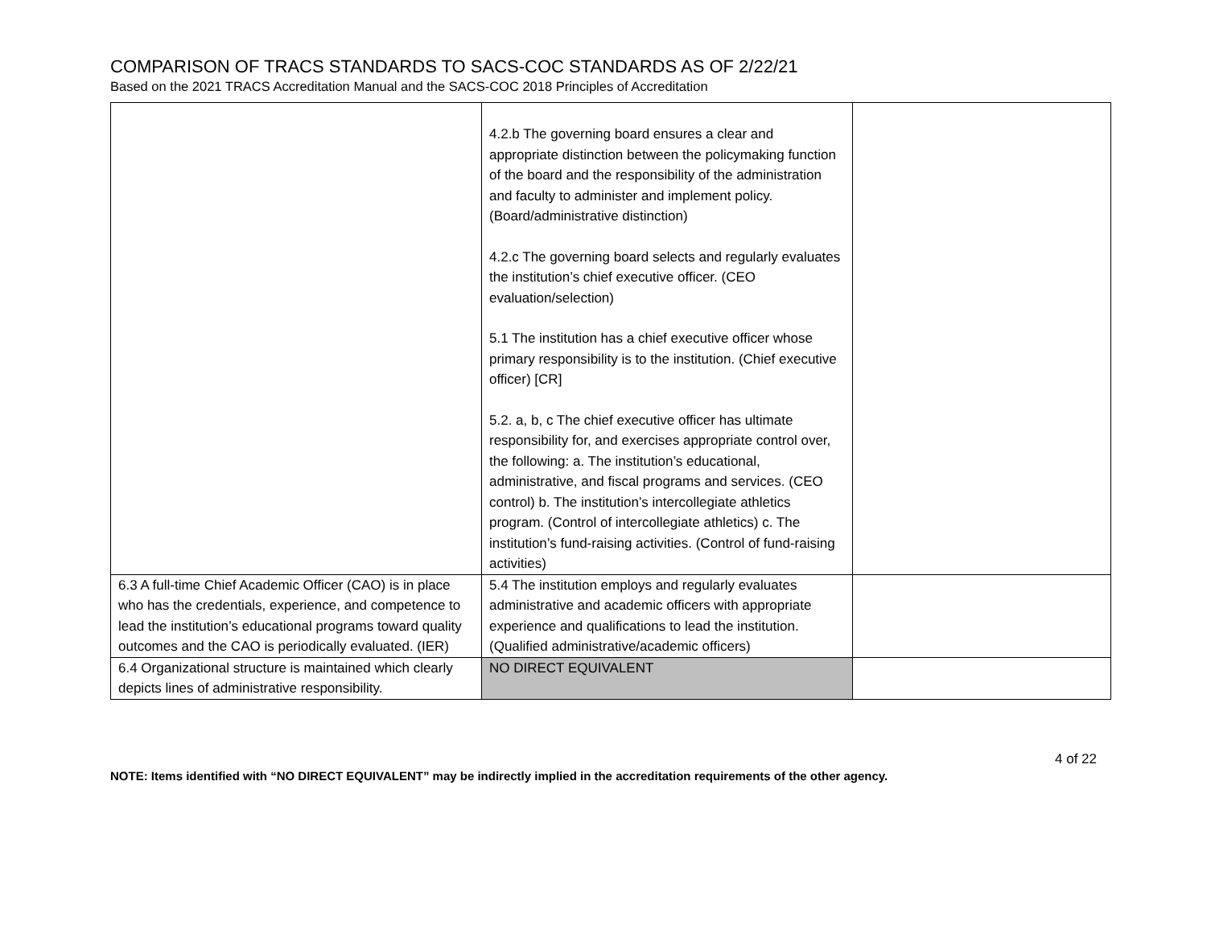COMPARISON OF TRACS STANDARDS TO SACS-COC STANDARDS AS OF 2/22/21
Based on the 2021 TRACS Accreditation Manual and the SACS-COC 2018 Principles of Accreditation
| | 4.2.b The governing board ensures a clear and appropriate distinction between the policymaking function of the board and the responsibility of the administration and faculty to administer and implement policy. (Board/administrative distinction) 4.2.c The governing board selects and regularly evaluates the institution’s chief executive officer. (CEO evaluation/selection) 5.1 The institution has a chief executive officer whose primary responsibility is to the institution. (Chief executive officer) [CR] 5.2. a, b, c The chief executive officer has ultimate responsibility for, and exercises appropriate control over, the following: a. The institution’s educational, administrative, and fiscal programs and services. (CEO control) b. The institution’s intercollegiate athletics program. (Control of intercollegiate athletics) c. The institution’s fund-raising activities. (Control of fund-raising activities) | |
| 6.3 A full-time Chief Academic Officer (CAO) is in place who has the credentials, experience, and competence to lead the institution’s educational programs toward quality outcomes and the CAO is periodically evaluated. (IER) | 5.4 The institution employs and regularly evaluates administrative and academic officers with appropriate experience and qualifications to lead the institution. (Qualified administrative/academic officers) | |
| 6.4 Organizational structure is maintained which clearly depicts lines of administrative responsibility. | NO DIRECT EQUIVALENT | |
4 of 22
NOTE: Items identified with “NO DIRECT EQUIVALENT” may be indirectly implied in the accreditation requirements of the other agency.